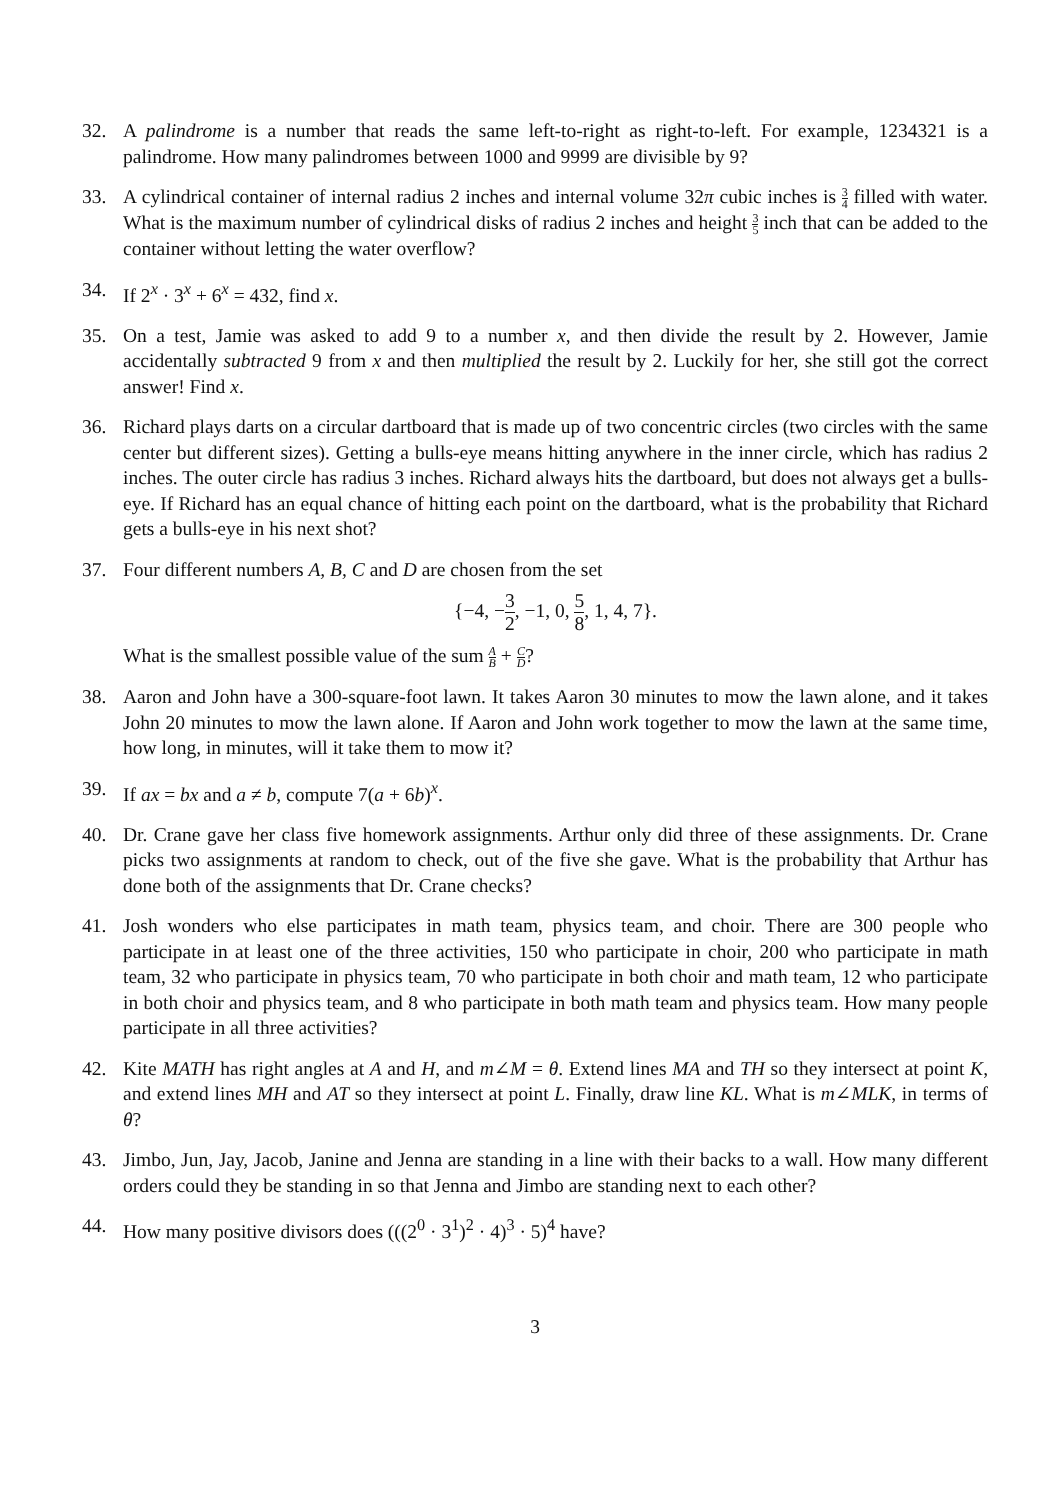32. A palindrome is a number that reads the same left-to-right as right-to-left. For example, 1234321 is a palindrome. How many palindromes between 1000 and 9999 are divisible by 9?
33. A cylindrical container of internal radius 2 inches and internal volume 32π cubic inches is 3 4 filled with water. What is the maximum number of cylindrical disks of radius 2 inches and height 3 5 inch that can be added to the container without letting the water overflow?
34. If 2<sup>x</sup> · 3<sup>x</sup> + 6<sup>x</sup> = 432, find x.
35. On a test, Jamie was asked to add 9 to a number x, and then divide the result by 2. However, Jamie accidentally subtracted 9 from x and then multiplied the result by 2. Luckily for her, she still got the correct answer! Find x.
36. Richard plays darts on a circular dartboard that is made up of two concentric circles (two circles with the same center but different sizes). Getting a bulls-eye means hitting anywhere in the inner circle, which has radius 2 inches. The outer circle has radius 3 inches. Richard always hits the dartboard, but does not always get a bulls-eye. If Richard has an equal chance of hitting each point on the dartboard, what is the probability that Richard gets a bulls-eye in his next shot?
37. Four different numbers A, B, C and D are chosen from the set
{−4, −3 2, −1, 0, 5 8, 1, 4, 7}.
What is the smallest possible value of the sum A B + C D?
38. Aaron and John have a 300-square-foot lawn. It takes Aaron 30 minutes to mow the lawn alone, and it takes John 20 minutes to mow the lawn alone. If Aaron and John work together to mow the lawn at the same time, how long, in minutes, will it take them to mow it?
39. If ax = bx and a ≠ b, compute 7(a + 6b)<sup>x</sup>.
40. Dr. Crane gave her class five homework assignments. Arthur only did three of these assignments. Dr. Crane picks two assignments at random to check, out of the five she gave. What is the probability that Arthur has done both of the assignments that Dr. Crane checks?
41. Josh wonders who else participates in math team, physics team, and choir. There are 300 people who participate in at least one of the three activities, 150 who participate in choir, 200 who participate in math team, 32 who participate in physics team, 70 who participate in both choir and math team, 12 who participate in both choir and physics team, and 8 who participate in both math team and physics team. How many people participate in all three activities?
42. Kite MATH has right angles at A and H, and m∠M = θ. Extend lines MA and TH so they intersect at point K, and extend lines MH and AT so they intersect at point L. Finally, draw line KL. What is m∠MLK, in terms of θ?
43. Jimbo, Jun, Jay, Jacob, Janine and Jenna are standing in a line with their backs to a wall. How many different orders could they be standing in so that Jenna and Jimbo are standing next to each other?
44. How many positive divisors does (((2<sup>0</sup> · 3<sup>1</sup>)<sup>2</sup> · 4)<sup>3</sup> · 5)<sup>4</sup> have?
3